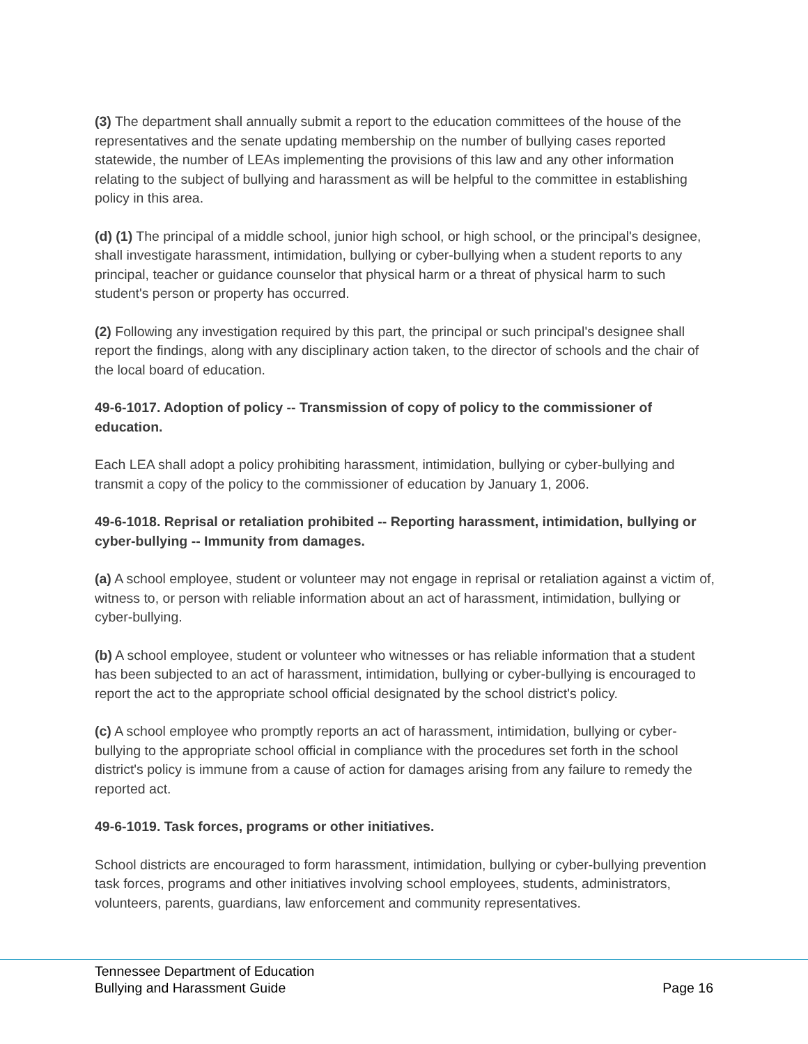(3) The department shall annually submit a report to the education committees of the house of the representatives and the senate updating membership on the number of bullying cases reported statewide, the number of LEAs implementing the provisions of this law and any other information relating to the subject of bullying and harassment as will be helpful to the committee in establishing policy in this area.
(d) (1) The principal of a middle school, junior high school, or high school, or the principal's designee, shall investigate harassment, intimidation, bullying or cyber-bullying when a student reports to any principal, teacher or guidance counselor that physical harm or a threat of physical harm to such student's person or property has occurred.
(2) Following any investigation required by this part, the principal or such principal's designee shall report the findings, along with any disciplinary action taken, to the director of schools and the chair of the local board of education.
49-6-1017. Adoption of policy -- Transmission of copy of policy to the commissioner of education.
Each LEA shall adopt a policy prohibiting harassment, intimidation, bullying or cyber-bullying and transmit a copy of the policy to the commissioner of education by January 1, 2006.
49-6-1018. Reprisal or retaliation prohibited -- Reporting harassment, intimidation, bullying or cyber-bullying -- Immunity from damages.
(a) A school employee, student or volunteer may not engage in reprisal or retaliation against a victim of, witness to, or person with reliable information about an act of harassment, intimidation, bullying or cyber-bullying.
(b) A school employee, student or volunteer who witnesses or has reliable information that a student has been subjected to an act of harassment, intimidation, bullying or cyber-bullying is encouraged to report the act to the appropriate school official designated by the school district's policy.
(c) A school employee who promptly reports an act of harassment, intimidation, bullying or cyber-bullying to the appropriate school official in compliance with the procedures set forth in the school district's policy is immune from a cause of action for damages arising from any failure to remedy the reported act.
49-6-1019. Task forces, programs or other initiatives.
School districts are encouraged to form harassment, intimidation, bullying or cyber-bullying prevention task forces, programs and other initiatives involving school employees, students, administrators, volunteers, parents, guardians, law enforcement and community representatives.
Tennessee Department of Education
Bullying and Harassment Guide Page 16